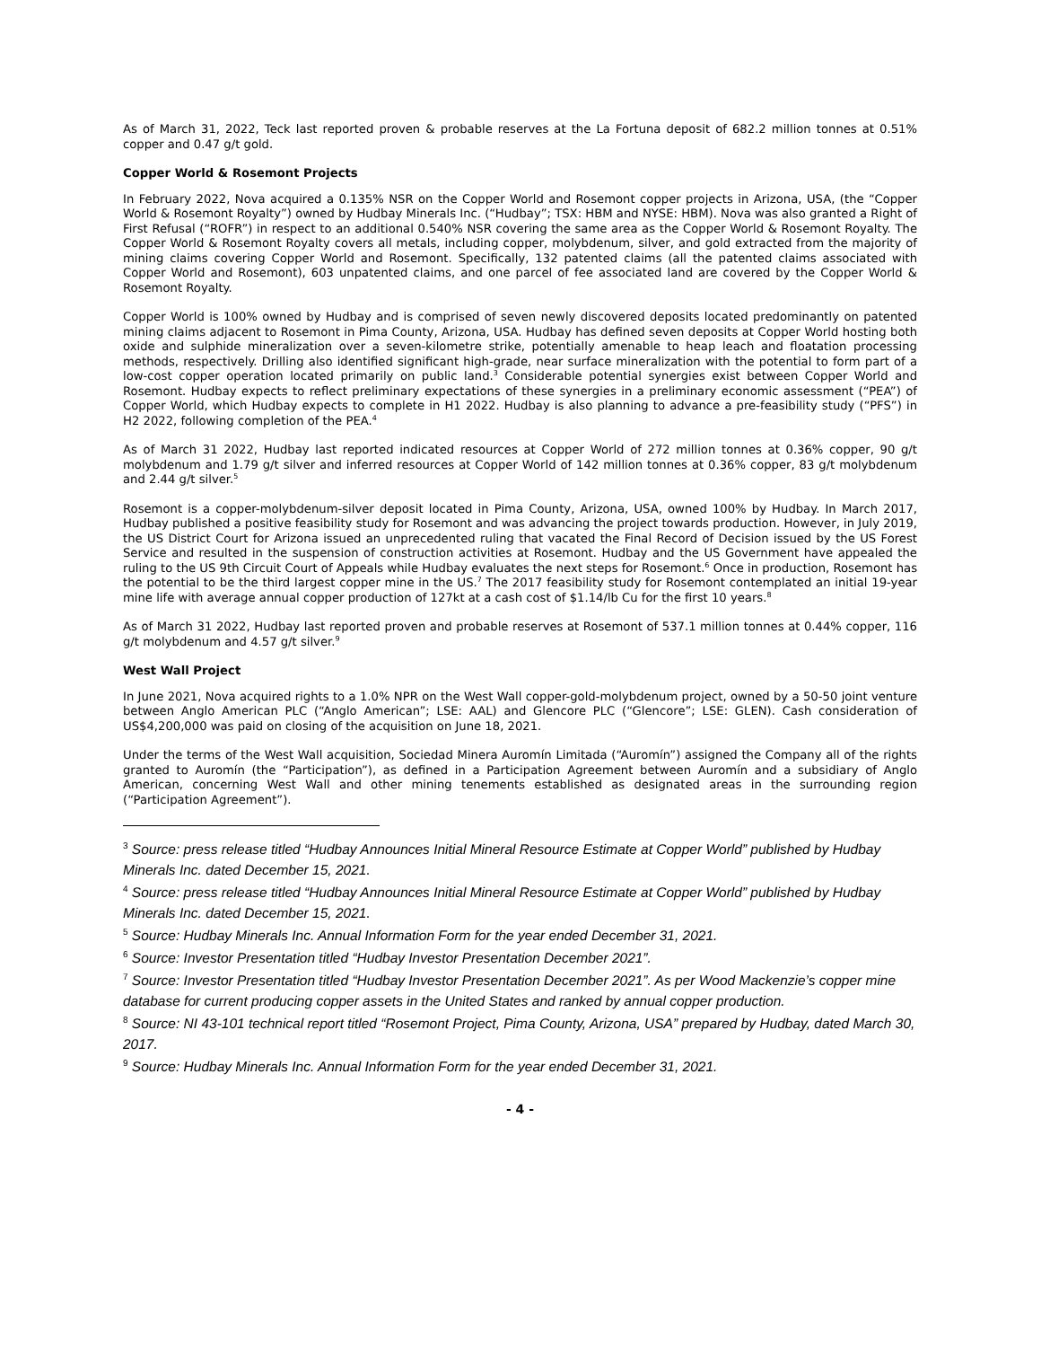As of March 31, 2022, Teck last reported proven & probable reserves at the La Fortuna deposit of 682.2 million tonnes at 0.51% copper and 0.47 g/t gold.
Copper World & Rosemont Projects
In February 2022, Nova acquired a 0.135% NSR on the Copper World and Rosemont copper projects in Arizona, USA, (the “Copper World & Rosemont Royalty”) owned by Hudbay Minerals Inc. (“Hudbay”; TSX: HBM and NYSE: HBM). Nova was also granted a Right of First Refusal (“ROFR”) in respect to an additional 0.540% NSR covering the same area as the Copper World & Rosemont Royalty. The Copper World & Rosemont Royalty covers all metals, including copper, molybdenum, silver, and gold extracted from the majority of mining claims covering Copper World and Rosemont. Specifically, 132 patented claims (all the patented claims associated with Copper World and Rosemont), 603 unpatented claims, and one parcel of fee associated land are covered by the Copper World & Rosemont Royalty.
Copper World is 100% owned by Hudbay and is comprised of seven newly discovered deposits located predominantly on patented mining claims adjacent to Rosemont in Pima County, Arizona, USA. Hudbay has defined seven deposits at Copper World hosting both oxide and sulphide mineralization over a seven-kilometre strike, potentially amenable to heap leach and floatation processing methods, respectively. Drilling also identified significant high-grade, near surface mineralization with the potential to form part of a low-cost copper operation located primarily on public land.<sup>3</sup> Considerable potential synergies exist between Copper World and Rosemont. Hudbay expects to reflect preliminary expectations of these synergies in a preliminary economic assessment (“PEA”) of Copper World, which Hudbay expects to complete in H1 2022. Hudbay is also planning to advance a pre-feasibility study (“PFS”) in H2 2022, following completion of the PEA.<sup>4</sup>
As of March 31 2022, Hudbay last reported indicated resources at Copper World of 272 million tonnes at 0.36% copper, 90 g/t molybdenum and 1.79 g/t silver and inferred resources at Copper World of 142 million tonnes at 0.36% copper, 83 g/t molybdenum and 2.44 g/t silver.<sup>5</sup>
Rosemont is a copper-molybdenum-silver deposit located in Pima County, Arizona, USA, owned 100% by Hudbay. In March 2017, Hudbay published a positive feasibility study for Rosemont and was advancing the project towards production. However, in July 2019, the US District Court for Arizona issued an unprecedented ruling that vacated the Final Record of Decision issued by the US Forest Service and resulted in the suspension of construction activities at Rosemont. Hudbay and the US Government have appealed the ruling to the US 9th Circuit Court of Appeals while Hudbay evaluates the next steps for Rosemont.<sup>6</sup> Once in production, Rosemont has the potential to be the third largest copper mine in the US.<sup>7</sup> The 2017 feasibility study for Rosemont contemplated an initial 19-year mine life with average annual copper production of 127kt at a cash cost of $1.14/lb Cu for the first 10 years.<sup>8</sup>
As of March 31 2022, Hudbay last reported proven and probable reserves at Rosemont of 537.1 million tonnes at 0.44% copper, 116 g/t molybdenum and 4.57 g/t silver.<sup>9</sup>
West Wall Project
In June 2021, Nova acquired rights to a 1.0% NPR on the West Wall copper-gold-molybdenum project, owned by a 50-50 joint venture between Anglo American PLC (“Anglo American”; LSE: AAL) and Glencore PLC (“Glencore”; LSE: GLEN). Cash consideration of US$4,200,000 was paid on closing of the acquisition on June 18, 2021.
Under the terms of the West Wall acquisition, Sociedad Minera Auromín Limitada (“Auromín”) assigned the Company all of the rights granted to Auromín (the “Participation”), as defined in a Participation Agreement between Auromín and a subsidiary of Anglo American, concerning West Wall and other mining tenements established as designated areas in the surrounding region (“Participation Agreement”).
<sup>3</sup> Source: press release titled “Hudbay Announces Initial Mineral Resource Estimate at Copper World” published by Hudbay Minerals Inc. dated December 15, 2021.
<sup>4</sup> Source: press release titled “Hudbay Announces Initial Mineral Resource Estimate at Copper World” published by Hudbay Minerals Inc. dated December 15, 2021.
<sup>5</sup> Source: Hudbay Minerals Inc. Annual Information Form for the year ended December 31, 2021.
<sup>6</sup> Source: Investor Presentation titled “Hudbay Investor Presentation December 2021”.
<sup>7</sup> Source: Investor Presentation titled “Hudbay Investor Presentation December 2021”. As per Wood Mackenzie’s copper mine database for current producing copper assets in the United States and ranked by annual copper production.
<sup>8</sup> Source: NI 43-101 technical report titled “Rosemont Project, Pima County, Arizona, USA” prepared by Hudbay, dated March 30, 2017.
<sup>9</sup> Source: Hudbay Minerals Inc. Annual Information Form for the year ended December 31, 2021.
- 4 -